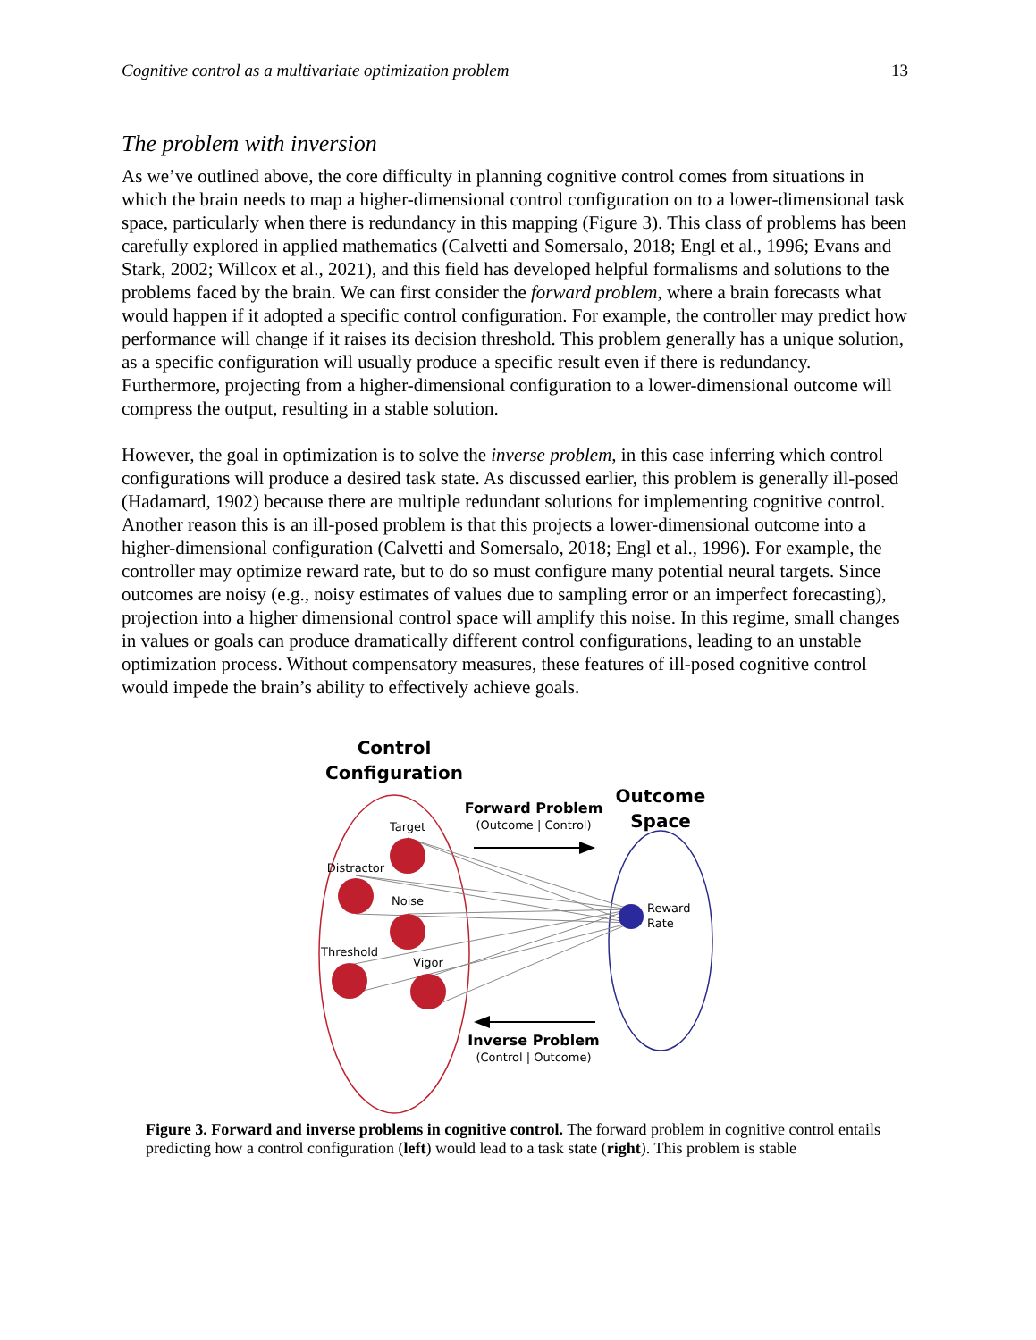Cognitive control as a multivariate optimization problem 13
The problem with inversion
As we’ve outlined above, the core difficulty in planning cognitive control comes from situations in which the brain needs to map a higher-dimensional control configuration on to a lower-dimensional task space, particularly when there is redundancy in this mapping (Figure 3). This class of problems has been carefully explored in applied mathematics (Calvetti and Somersalo, 2018; Engl et al., 1996; Evans and Stark, 2002; Willcox et al., 2021), and this field has developed helpful formalisms and solutions to the problems faced by the brain. We can first consider the forward problem, where a brain forecasts what would happen if it adopted a specific control configuration. For example, the controller may predict how performance will change if it raises its decision threshold. This problem generally has a unique solution, as a specific configuration will usually produce a specific result even if there is redundancy. Furthermore, projecting from a higher-dimensional configuration to a lower-dimensional outcome will compress the output, resulting in a stable solution.
However, the goal in optimization is to solve the inverse problem, in this case inferring which control configurations will produce a desired task state. As discussed earlier, this problem is generally ill-posed (Hadamard, 1902) because there are multiple redundant solutions for implementing cognitive control. Another reason this is an ill-posed problem is that this projects a lower-dimensional outcome into a higher-dimensional configuration (Calvetti and Somersalo, 2018; Engl et al., 1996). For example, the controller may optimize reward rate, but to do so must configure many potential neural targets. Since outcomes are noisy (e.g., noisy estimates of values due to sampling error or an imperfect forecasting), projection into a higher dimensional control space will amplify this noise. In this regime, small changes in values or goals can produce dramatically different control configurations, leading to an unstable optimization process. Without compensatory measures, these features of ill-posed cognitive control would impede the brain’s ability to effectively achieve goals.
Control
Configuration
Outcome
Space
Target
Distractor
Noise
Threshold
Vigor
Reward
Rate
Forward Problem
(Outcome | Control)
Inverse Problem
(Control | Outcome)
Figure 3. Forward and inverse problems in cognitive control. The forward problem in cognitive control entails predicting how a control configuration (left) would lead to a task state (right). This problem is stable